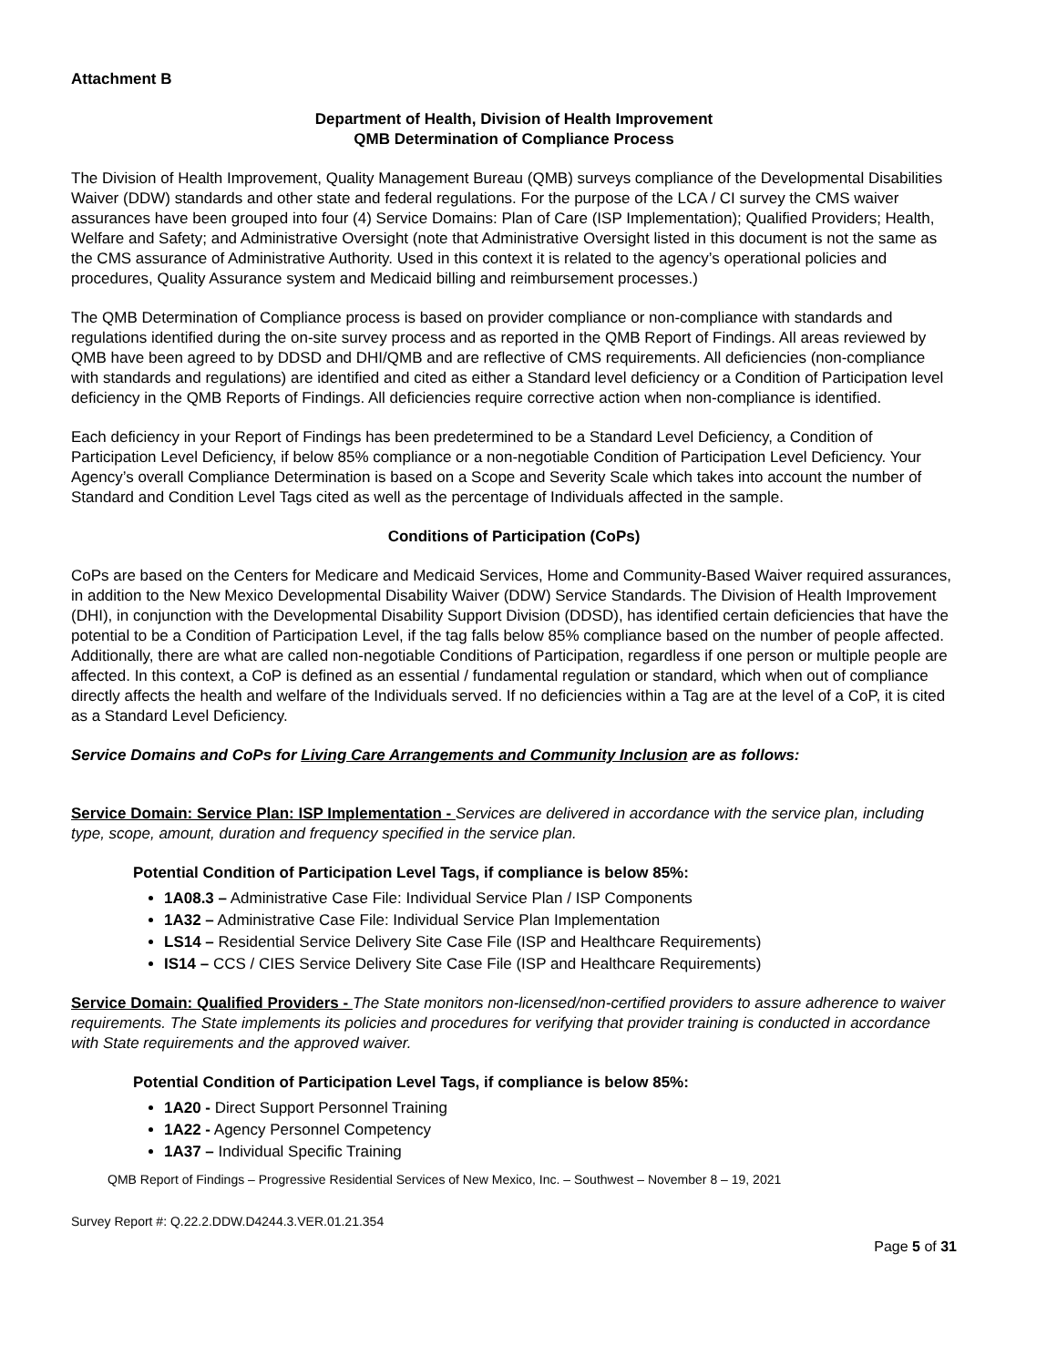Attachment B
Department of Health, Division of Health Improvement
QMB Determination of Compliance Process
The Division of Health Improvement, Quality Management Bureau (QMB) surveys compliance of the Developmental Disabilities Waiver (DDW) standards and other state and federal regulations. For the purpose of the LCA / CI survey the CMS waiver assurances have been grouped into four (4) Service Domains: Plan of Care (ISP Implementation); Qualified Providers; Health, Welfare and Safety; and Administrative Oversight (note that Administrative Oversight listed in this document is not the same as the CMS assurance of Administrative Authority. Used in this context it is related to the agency’s operational policies and procedures, Quality Assurance system and Medicaid billing and reimbursement processes.)
The QMB Determination of Compliance process is based on provider compliance or non-compliance with standards and regulations identified during the on-site survey process and as reported in the QMB Report of Findings. All areas reviewed by QMB have been agreed to by DDSD and DHI/QMB and are reflective of CMS requirements. All deficiencies (non-compliance with standards and regulations) are identified and cited as either a Standard level deficiency or a Condition of Participation level deficiency in the QMB Reports of Findings. All deficiencies require corrective action when non-compliance is identified.
Each deficiency in your Report of Findings has been predetermined to be a Standard Level Deficiency, a Condition of Participation Level Deficiency, if below 85% compliance or a non-negotiable Condition of Participation Level Deficiency. Your Agency’s overall Compliance Determination is based on a Scope and Severity Scale which takes into account the number of Standard and Condition Level Tags cited as well as the percentage of Individuals affected in the sample.
Conditions of Participation (CoPs)
CoPs are based on the Centers for Medicare and Medicaid Services, Home and Community-Based Waiver required assurances, in addition to the New Mexico Developmental Disability Waiver (DDW) Service Standards. The Division of Health Improvement (DHI), in conjunction with the Developmental Disability Support Division (DDSD), has identified certain deficiencies that have the potential to be a Condition of Participation Level, if the tag falls below 85% compliance based on the number of people affected. Additionally, there are what are called non-negotiable Conditions of Participation, regardless if one person or multiple people are affected. In this context, a CoP is defined as an essential / fundamental regulation or standard, which when out of compliance directly affects the health and welfare of the Individuals served. If no deficiencies within a Tag are at the level of a CoP, it is cited as a Standard Level Deficiency.
Service Domains and CoPs for Living Care Arrangements and Community Inclusion are as follows:
Service Domain: Service Plan: ISP Implementation - Services are delivered in accordance with the service plan, including type, scope, amount, duration and frequency specified in the service plan.
Potential Condition of Participation Level Tags, if compliance is below 85%:
1A08.3 – Administrative Case File: Individual Service Plan / ISP Components
1A32 – Administrative Case File: Individual Service Plan Implementation
LS14 – Residential Service Delivery Site Case File (ISP and Healthcare Requirements)
IS14 – CCS / CIES Service Delivery Site Case File (ISP and Healthcare Requirements)
Service Domain: Qualified Providers - The State monitors non-licensed/non-certified providers to assure adherence to waiver requirements. The State implements its policies and procedures for verifying that provider training is conducted in accordance with State requirements and the approved waiver.
Potential Condition of Participation Level Tags, if compliance is below 85%:
1A20 - Direct Support Personnel Training
1A22 - Agency Personnel Competency
1A37 – Individual Specific Training
QMB Report of Findings – Progressive Residential Services of New Mexico, Inc. – Southwest – November 8 – 19, 2021
Survey Report #: Q.22.2.DDW.D4244.3.VER.01.21.354
Page 5 of 31